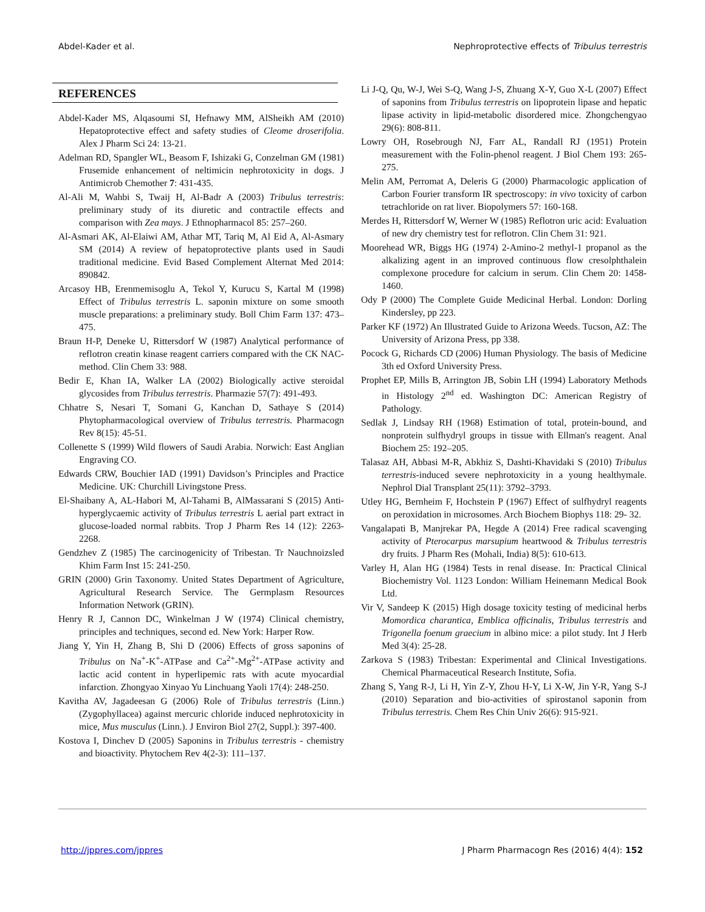Abdel-Kader et al. Nephroprotective effects of Tribulus terrestris
REFERENCES
Abdel-Kader MS, Alqasoumi SI, Hefnawy MM, AlSheikh AM (2010) Hepatoprotective effect and safety studies of Cleome droserifolia. Alex J Pharm Sci 24: 13-21.
Adelman RD, Spangler WL, Beasom F, Ishizaki G, Conzelman GM (1981) Frusemide enhancement of neltimicin nephrotoxicity in dogs. J Antimicrob Chemother 7: 431-435.
Al-Ali M, Wahbi S, Twaij H, Al-Badr A (2003) Tribulus terrestris: preliminary study of its diuretic and contractile effects and comparison with Zea mays. J Ethnopharmacol 85: 257–260.
Al-Asmari AK, Al-Elaiwi AM, Athar MT, Tariq M, Al Eid A, Al-Asmary SM (2014) A review of hepatoprotective plants used in Saudi traditional medicine. Evid Based Complement Alternat Med 2014: 890842.
Arcasoy HB, Erenmemisoglu A, Tekol Y, Kurucu S, Kartal M (1998) Effect of Tribulus terrestris L. saponin mixture on some smooth muscle preparations: a preliminary study. Boll Chim Farm 137: 473–475.
Braun H-P, Deneke U, Rittersdorf W (1987) Analytical performance of reflotron creatin kinase reagent carriers compared with the CK NAC-method. Clin Chem 33: 988.
Bedir E, Khan IA, Walker LA (2002) Biologically active steroidal glycosides from Tribulus terrestris. Pharmazie 57(7): 491-493.
Chhatre S, Nesari T, Somani G, Kanchan D, Sathaye S (2014) Phytopharmacological overview of Tribulus terrestris. Pharmacogn Rev 8(15): 45-51.
Collenette S (1999) Wild flowers of Saudi Arabia. Norwich: East Anglian Engraving CO.
Edwards CRW, Bouchier IAD (1991) Davidson’s Principles and Practice Medicine. UK: Churchill Livingstone Press.
El-Shaibany A, AL-Habori M, Al-Tahami B, AlMassarani S (2015) Anti-hyperglycaemic activity of Tribulus terrestris L aerial part extract in glucose-loaded normal rabbits. Trop J Pharm Res 14 (12): 2263-2268.
Gendzhev Z (1985) The carcinogenicity of Tribestan. Tr Nauchnoizsled Khim Farm Inst 15: 241-250.
GRIN (2000) Grin Taxonomy. United States Department of Agriculture, Agricultural Research Service. The Germplasm Resources Information Network (GRIN).
Henry R J, Cannon DC, Winkelman J W (1974) Clinical chemistry, principles and techniques, second ed. New York: Harper Row.
Jiang Y, Yin H, Zhang B, Shi D (2006) Effects of gross saponins of Tribulus on Na<sup>+</sup>-K<sup>+</sup>-ATPase and Ca<sup>2+</sup>-Mg<sup>2+</sup>-ATPase activity and lactic acid content in hyperlipemic rats with acute myocardial infarction. Zhongyao Xinyao Yu Linchuang Yaoli 17(4): 248-250.
Kavitha AV, Jagadeesan G (2006) Role of Tribulus terrestris (Linn.) (Zygophyllacea) against mercuric chloride induced nephrotoxicity in mice, Mus musculus (Linn.). J Environ Biol 27(2, Suppl.): 397-400.
Kostova I, Dinchev D (2005) Saponins in Tribulus terrestris - chemistry and bioactivity. Phytochem Rev 4(2-3): 111–137.
Li J-Q, Qu, W-J, Wei S-Q, Wang J-S, Zhuang X-Y, Guo X-L (2007) Effect of saponins from Tribulus terrestris on lipoprotein lipase and hepatic lipase activity in lipid-metabolic disordered mice. Zhongchengyao 29(6): 808-811.
Lowry OH, Rosebrough NJ, Farr AL, Randall RJ (1951) Protein measurement with the Folin-phenol reagent. J Biol Chem 193: 265- 275.
Melin AM, Perromat A, Deleris G (2000) Pharmacologic application of Carbon Fourier transform IR spectroscopy: in vivo toxicity of carbon tetrachloride on rat liver. Biopolymers 57: 160-168.
Merdes H, Rittersdorf W, Werner W (1985) Reflotron uric acid: Evaluation of new dry chemistry test for reflotron. Clin Chem 31: 921.
Moorehead WR, Biggs HG (1974) 2-Amino-2 methyl-1 propanol as the alkalizing agent in an improved continuous flow cresolphthalein complexone procedure for calcium in serum. Clin Chem 20: 1458-1460.
Ody P (2000) The Complete Guide Medicinal Herbal. London: Dorling Kindersley, pp 223.
Parker KF (1972) An Illustrated Guide to Arizona Weeds. Tucson, AZ: The University of Arizona Press, pp 338.
Pocock G, Richards CD (2006) Human Physiology. The basis of Medicine 3th ed Oxford University Press.
Prophet EP, Mills B, Arrington JB, Sobin LH (1994) Laboratory Methods in Histology 2<sup>nd</sup> ed. Washington DC: American Registry of Pathology.
Sedlak J, Lindsay RH (1968) Estimation of total, protein-bound, and nonprotein sulfhydryl groups in tissue with Ellman's reagent. Anal Biochem 25: 192–205.
Talasaz AH, Abbasi M-R, Abkhiz S, Dashti-Khavidaki S (2010) Tribulus terrestris-induced severe nephrotoxicity in a young healthymale. Nephrol Dial Transplant 25(11): 3792–3793.
Utley HG, Bernheim F, Hochstein P (1967) Effect of sulfhydryl reagents on peroxidation in microsomes. Arch Biochem Biophys 118: 29- 32.
Vangalapati B, Manjrekar PA, Hegde A (2014) Free radical scavenging activity of Pterocarpus marsupium heartwood & Tribulus terrestris dry fruits. J Pharm Res (Mohali, India) 8(5): 610-613.
Varley H, Alan HG (1984) Tests in renal disease. In: Practical Clinical Biochemistry Vol. 1123 London: William Heinemann Medical Book Ltd.
Vir V, Sandeep K (2015) High dosage toxicity testing of medicinal herbs Momordica charantica, Emblica officinalis, Tribulus terrestris and Trigonella foenum graecium in albino mice: a pilot study. Int J Herb Med 3(4): 25-28.
Zarkova S (1983) Tribestan: Experimental and Clinical Investigations. Chemical Pharmaceutical Research Institute, Sofia.
Zhang S, Yang R-J, Li H, Yin Z-Y, Zhou H-Y, Li X-W, Jin Y-R, Yang S-J (2010) Separation and bio-activities of spirostanol saponin from Tribulus terrestris. Chem Res Chin Univ 26(6): 915-921.
http://jppres.com/jppres J Pharm Pharmacogn Res (2016) 4(4): 152